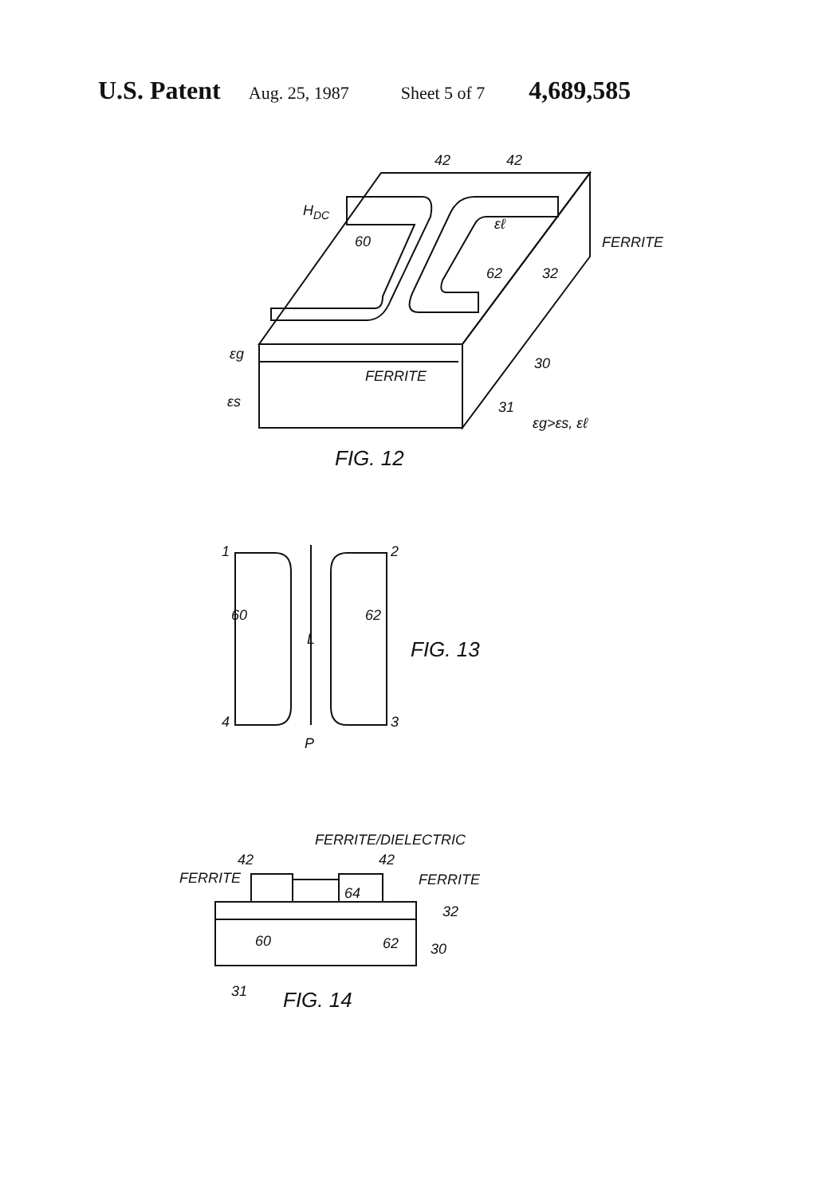U.S. Patent Aug. 25, 1987 Sheet 5 of 7 4,689,585
42
42
HDC
60
62
32
FERRITE
εℓ
εg
εs
FERRITE
30
31
εg>εs, εℓ
FIG. 12
1
2
4
3
60
62
L
P
FIG. 13
FERRITE/DIELECTRIC
42
42
FERRITE
FERRITE
64
32
60
62
30
31
FIG. 14